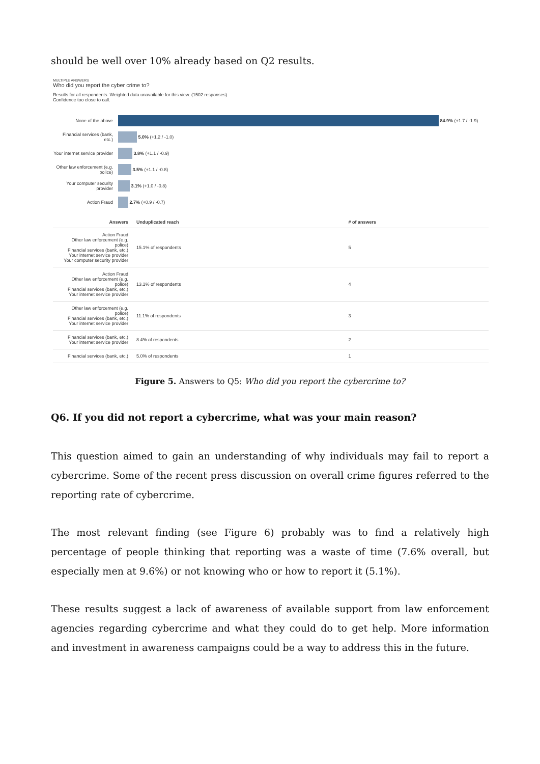should be well over 10% already based on Q2 results.
MULTIPLE ANSWERS
Who did you report the cyber crime to?
Results for all respondents. Weighted data unavailable for this view. (1502 responses)
Confidence too close to call.
None of the above 84.9% (+1.7 / -1.9)
Financial services (bank, etc.)
5.0% (+1.2 / -1.0)
Your internet service provider
3.8% (+1.1 / -0.9)
Other law enforcement (e.g. police)
3.5% (+1.1 / -0.8)
Your computer security provider
3.1% (+1.0 / -0.8)
Action Fraud 2.7% (+0.9 / -0.7)
| Answers | Unduplicated reach | # of answers |
| --- | --- | --- |
| Action Fraud Other law enforcement (e.g. police) Financial services (bank, etc.) Your internet service provider Your computer security provider | 15.1% of respondents | 5 |
| Action Fraud Other law enforcement (e.g. police) Financial services (bank, etc.) Your internet service provider | 13.1% of respondents | 4 |
| Other law enforcement (e.g. police) Financial services (bank, etc.) Your internet service provider | 11.1% of respondents | 3 |
| Financial services (bank, etc.) Your internet service provider | 8.4% of respondents | 2 |
| Financial services (bank, etc.) | 5.0% of respondents | 1 |
Figure 5. Answers to Q5: Who did you report the cybercrime to?
Q6. If you did not report a cybercrime, what was your main reason?
This question aimed to gain an understanding of why individuals may fail to report a cybercrime. Some of the recent press discussion on overall crime figures referred to the reporting rate of cybercrime.
The most relevant finding (see Figure 6) probably was to find a relatively high percentage of people thinking that reporting was a waste of time (7.6% overall, but especially men at 9.6%) or not knowing who or how to report it (5.1%).
These results suggest a lack of awareness of available support from law enforcement agencies regarding cybercrime and what they could do to get help. More information and investment in awareness campaigns could be a way to address this in the future.